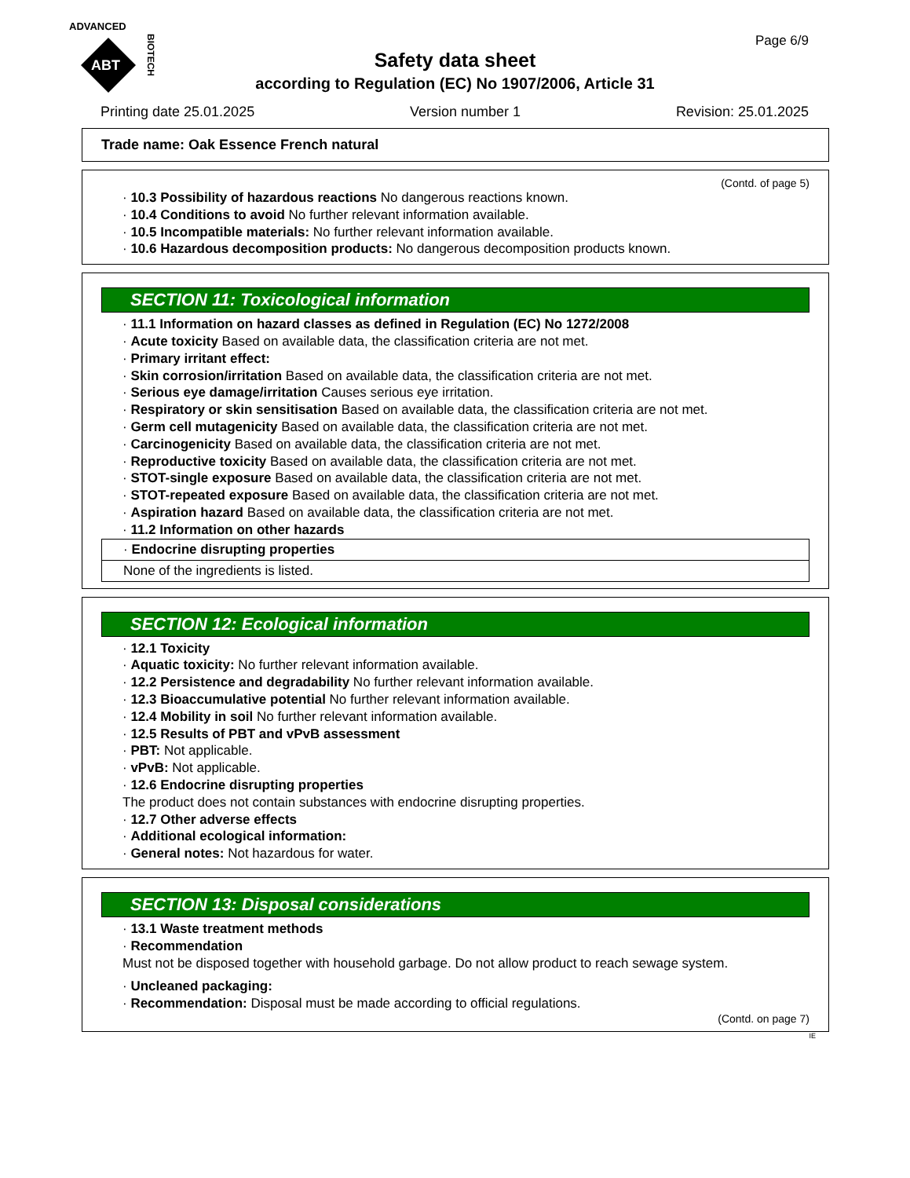ADVANCED
ABT
BIOTECH
Page 6/9
Safety data sheet
according to Regulation (EC) No 1907/2006, Article 31
Printing date 25.01.2025 Version number 1 Revision: 25.01.2025
Trade name: Oak Essence French natural
(Contd. of page 5)
· 10.3 Possibility of hazardous reactions No dangerous reactions known.
· 10.4 Conditions to avoid No further relevant information available.
· 10.5 Incompatible materials: No further relevant information available.
· 10.6 Hazardous decomposition products: No dangerous decomposition products known.
SECTION 11: Toxicological information
· 11.1 Information on hazard classes as defined in Regulation (EC) No 1272/2008
· Acute toxicity Based on available data, the classification criteria are not met.
· Primary irritant effect:
· Skin corrosion/irritation Based on available data, the classification criteria are not met.
· Serious eye damage/irritation Causes serious eye irritation.
· Respiratory or skin sensitisation Based on available data, the classification criteria are not met.
· Germ cell mutagenicity Based on available data, the classification criteria are not met.
· Carcinogenicity Based on available data, the classification criteria are not met.
· Reproductive toxicity Based on available data, the classification criteria are not met.
· STOT-single exposure Based on available data, the classification criteria are not met.
· STOT-repeated exposure Based on available data, the classification criteria are not met.
· Aspiration hazard Based on available data, the classification criteria are not met.
· 11.2 Information on other hazards
· Endocrine disrupting properties
None of the ingredients is listed.
SECTION 12: Ecological information
· 12.1 Toxicity
· Aquatic toxicity: No further relevant information available.
· 12.2 Persistence and degradability No further relevant information available.
· 12.3 Bioaccumulative potential No further relevant information available.
· 12.4 Mobility in soil No further relevant information available.
· 12.5 Results of PBT and vPvB assessment
· PBT: Not applicable.
· vPvB: Not applicable.
· 12.6 Endocrine disrupting properties
The product does not contain substances with endocrine disrupting properties.
· 12.7 Other adverse effects
· Additional ecological information:
· General notes: Not hazardous for water.
SECTION 13: Disposal considerations
· 13.1 Waste treatment methods
· Recommendation
Must not be disposed together with household garbage. Do not allow product to reach sewage system.
· Uncleaned packaging:
· Recommendation: Disposal must be made according to official regulations.
(Contd. on page 7)
IE